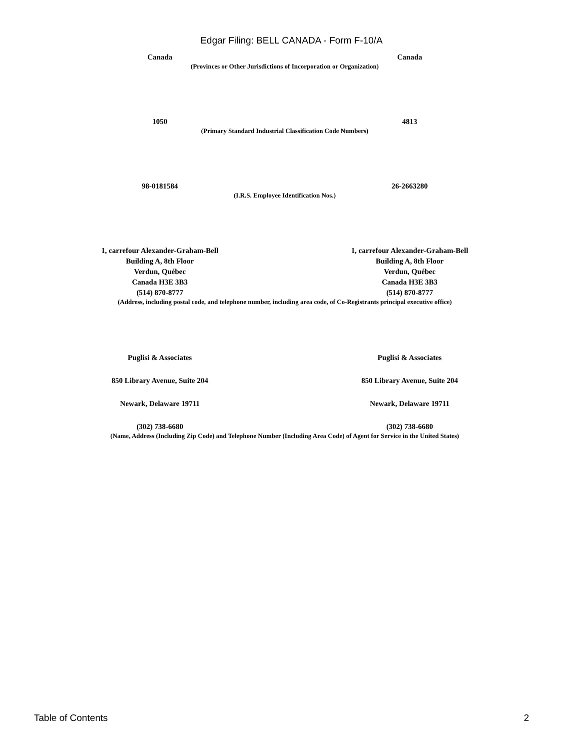Edgar Filing: BELL CANADA - Form F-10/A
Canada Canada
(Provinces or Other Jurisdictions of Incorporation or Organization)
1050 4813
(Primary Standard Industrial Classification Code Numbers)
98-0181584 26-2663280
(I.R.S. Employee Identification Nos.)
1, carrefour Alexander-Graham-Bell
Building A, 8th Floor
Verdun, Québec
Canada H3E 3B3
(514) 870-8777
1, carrefour Alexander-Graham-Bell
Building A, 8th Floor
Verdun, Québec
Canada H3E 3B3
(514) 870-8777
(Address, including postal code, and telephone number, including area code, of Co-Registrants principal executive office)
Puglisi & Associates
850 Library Avenue, Suite 204
Newark, Delaware 19711
(302) 738-6680
Puglisi & Associates
850 Library Avenue, Suite 204
Newark, Delaware 19711
(302) 738-6680
(Name, Address (Including Zip Code) and Telephone Number (Including Area Code) of Agent for Service in the United States)
Table of Contents 2